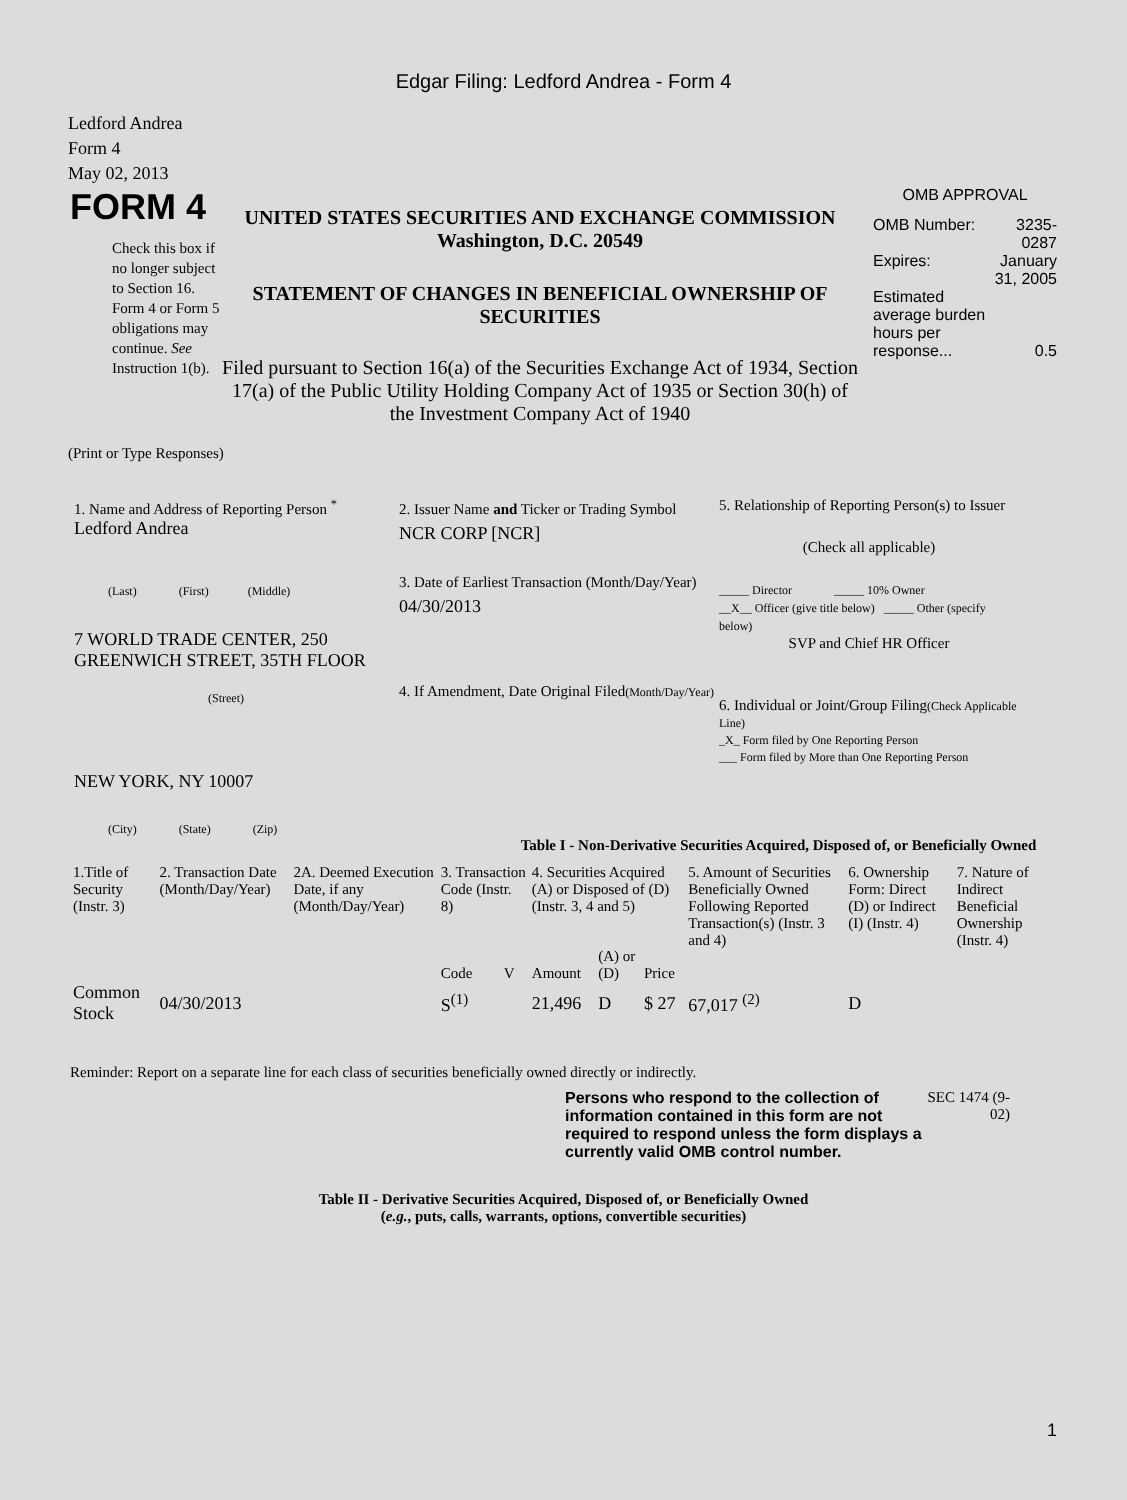Edgar Filing: Ledford Andrea - Form 4
Ledford Andrea
Form 4
May 02, 2013
FORM 4
Check this box if no longer subject to Section 16. Form 4 or Form 5 obligations may continue. See Instruction 1(b).
UNITED STATES SECURITIES AND EXCHANGE COMMISSION
Washington, D.C. 20549
STATEMENT OF CHANGES IN BENEFICIAL OWNERSHIP OF SECURITIES
Filed pursuant to Section 16(a) of the Securities Exchange Act of 1934, Section 17(a) of the Public Utility Holding Company Act of 1935 or Section 30(h) of the Investment Company Act of 1940
OMB APPROVAL
| OMB Number: | 3235-0287 |
| Expires: | January 31, 2005 |
| Estimated average burden hours per response... | 0.5 |
(Print or Type Responses)
1. Name and Address of Reporting Person <sup>*</sup>
Ledford Andrea
(Last) (First) (Middle)
7 WORLD TRADE CENTER, 250 GREENWICH STREET, 35TH FLOOR
(Street)
NEW YORK, NY 10007
(City) (State) (Zip)
2. Issuer Name and Ticker or Trading Symbol
NCR CORP [NCR]
3. Date of Earliest Transaction (Month/Day/Year)
04/30/2013
4. If Amendment, Date Original Filed(Month/Day/Year)
5. Relationship of Reporting Person(s) to Issuer
(Check all applicable)
_____ Director _____ 10% Owner
__X__ Officer (give title below) _____ Other (specify below)
SVP and Chief HR Officer
6. Individual or Joint/Group Filing(Check Applicable Line)
_X_ Form filed by One Reporting Person
___ Form filed by More than One Reporting Person
Table I - Non-Derivative Securities Acquired, Disposed of, or Beneficially Owned
| 1.Title of Security (Instr. 3) | 2. Transaction Date (Month/Day/Year) | 2A. Deemed Execution Date, if any (Month/Day/Year) | 3. Transaction Code (Instr. 8) | | 4. Securities Acquired (A) or Disposed of (D) (Instr. 3, 4 and 5) | | | 5. Amount of Securities Beneficially Owned Following Reported Transaction(s) (Instr. 3 and 4) | 6. Ownership Form: Direct (D) or Indirect (I) (Instr. 4) | 7. Nature of Indirect Beneficial Ownership (Instr. 4) |
| --- | --- | --- | --- | --- | --- | --- | --- | --- | --- | --- |
| | | | Code | V | Amount | (A) or (D) | Price | | | |
| Common Stock | 04/30/2013 | | S<sup>(1)</sup> | | 21,496 | D | $ 27 | 67,017 <sup>(2)</sup> | D | |
Reminder: Report on a separate line for each class of securities beneficially owned directly or indirectly.
Persons who respond to the collection of information contained in this form are not required to respond unless the form displays a currently valid OMB control number.
SEC 1474 (9-02)
Table II - Derivative Securities Acquired, Disposed of, or Beneficially Owned
(e.g., puts, calls, warrants, options, convertible securities)
1